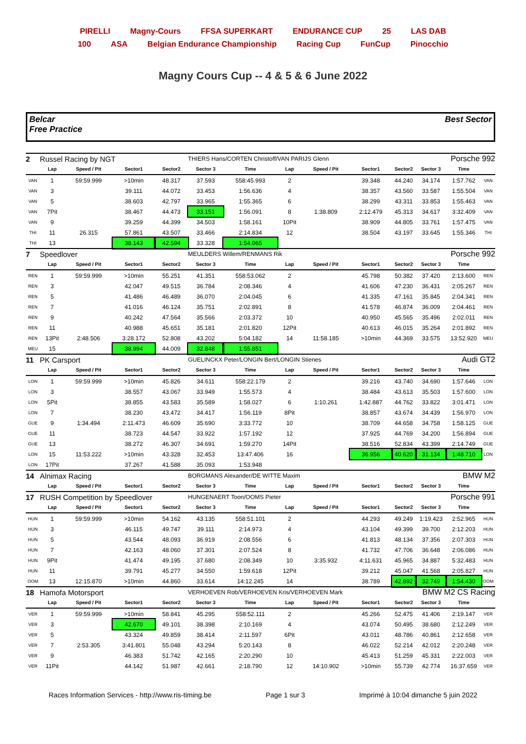PIRELLI Magny-Cours FFSA SUPERKART ENDURANCE CUP 25 LAS DAB
100 ASA Belgian Endurance Championship Racing Cup FunCup Pinocchio
Magny Cours Cup -- 4 & 5 & 6 June 2022
Belcar
Free Practice
Best Sector
| 2 | Russel Racing by NGT | | | | THIERS Hans/CORTEN Christoff/VAN PARIJS Glenn | | | | | Porsche 992 | | | |
| | Lap | Speed / Pit | Sector1 | Sector2 | Sector 3 | Time | Lap | Speed / Pit | Sector1 | Sector2 | Sector 3 | Time | |
| VAN | 1 | 59:59.999 | >10min | 48.317 | 37.593 | 558:45.993 | 2 | | 39.348 | 44.240 | 34.174 | 1:57.762 | VAN |
| VAN | 3 | | 39.111 | 44.072 | 33.453 | 1:56.636 | 4 | | 38.357 | 43.560 | 33.587 | 1:55.504 | VAN |
| VAN | 5 | | 38.603 | 42.797 | 33.965 | 1:55.365 | 6 | | 38.299 | 43.311 | 33.853 | 1:55.463 | VAN |
| VAN | 7Pit | | 38.467 | 44.473 | 33.151 | 1:56.091 | 8 | 1:38.809 | 2:12.479 | 45.313 | 34.617 | 3:32.409 | VAN |
| VAN | 9 | | 39.259 | 44.399 | 34.503 | 1:58.161 | 10Pit | | 38.909 | 44.805 | 33.761 | 1:57.475 | VAN |
| THI | 11 | 26.315 | 57.861 | 43.507 | 33.466 | 2:14.834 | 12 | | 38.504 | 43.197 | 33.645 | 1:55.346 | THI |
| THI | 13 | | 38.143 | 42.594 | 33.328 | 1:54.065 | | | | | | | |
| 7 | Speedlover | | | | MEULDERS Willem/RENMANS Rik | | | | | Porsche 992 | | | |
| | Lap | Speed / Pit | Sector1 | Sector2 | Sector 3 | Time | Lap | Speed / Pit | Sector1 | Sector2 | Sector 3 | Time | |
| REN | 1 | 59:59.999 | >10min | 55.251 | 41.351 | 558:53.062 | 2 | | 45.798 | 50.382 | 37.420 | 2:13.600 | REN |
| REN | 3 | | 42.047 | 49.515 | 36.784 | 2:08.346 | 4 | | 41.606 | 47.230 | 36.431 | 2:05.267 | REN |
| REN | 5 | | 41.486 | 46.489 | 36.070 | 2:04.045 | 6 | | 41.335 | 47.161 | 35.845 | 2:04.341 | REN |
| REN | 7 | | 41.016 | 46.124 | 35.751 | 2:02.891 | 8 | | 41.578 | 46.874 | 36.009 | 2:04.461 | REN |
| REN | 9 | | 40.242 | 47.564 | 35.566 | 2:03.372 | 10 | | 40.950 | 45.565 | 35.496 | 2:02.011 | REN |
| REN | 11 | | 40.988 | 45.651 | 35.181 | 2:01.820 | 12Pit | | 40.613 | 46.015 | 35.264 | 2:01.892 | REN |
| REN | 13Pit | 2:48.506 | 3:28.172 | 52.808 | 43.202 | 5:04.182 | 14 | 11:58.185 | >10min | 44.369 | 33.575 | 13:52.920 | MEU |
| MEU | 15 | | 38.994 | 44.009 | 32.848 | 1:55.851 | | | | | | | |
| 11 | PK Carsport | | | | GUELINCKX Peter/LONGIN Bert/LONGIN Stienes | | | | | Audi GT2 | | | |
| | Lap | Speed / Pit | Sector1 | Sector2 | Sector 3 | Time | Lap | Speed / Pit | Sector1 | Sector2 | Sector 3 | Time | |
| LON | 1 | 59:59.999 | >10min | 45.826 | 34.611 | 558:22.179 | 2 | | 39.216 | 43.740 | 34.690 | 1:57.646 | LON |
| LON | 3 | | 38.557 | 43.067 | 33.949 | 1:55.573 | 4 | | 38.484 | 43.613 | 35.503 | 1:57.600 | LON |
| LON | 5Pit | | 38.855 | 43.583 | 35.589 | 1:58.027 | 6 | 1:10.261 | 1:42.887 | 44.762 | 33.822 | 3:01.471 | LON |
| LON | 7 | | 38.230 | 43.472 | 34.417 | 1:56.119 | 8Pit | | 38.857 | 43.674 | 34.439 | 1:56.970 | LON |
| GUE | 9 | 1:34.494 | 2:11.473 | 46.609 | 35.690 | 3:33.772 | 10 | | 38.709 | 44.658 | 34.758 | 1:58.125 | GUE |
| GUE | 11 | | 38.723 | 44.547 | 33.922 | 1:57.192 | 12 | | 37.925 | 44.769 | 34.200 | 1:56.894 | GUE |
| GUE | 13 | | 38.272 | 46.307 | 34.691 | 1:59.270 | 14Pit | | 38.516 | 52.834 | 43.399 | 2:14.749 | GUE |
| LON | 15 | 11:53.222 | >10min | 43.328 | 32.453 | 13:47.406 | 16 | | 36.956 | 40.620 | 31.134 | 1:48.710 | LON |
| LON | 17Pit | | 37.267 | 41.588 | 35.093 | 1:53.948 | | | | | | | |
| 14 | Alnimax Racing | | | | BORGMANS Alexander/DE WITTE Maxim | | | | | BMW M2 | | | |
| | Lap | Speed / Pit | Sector1 | Sector2 | Sector 3 | Time | Lap | Speed / Pit | Sector1 | Sector2 | Sector 3 | Time | |
| 17 | RUSH Competition by Speedlover | | | | HUNGENAERT Toon/OOMS Pieter | | | | | Porsche 991 | | | |
| | Lap | Speed / Pit | Sector1 | Sector2 | Sector 3 | Time | Lap | Speed / Pit | Sector1 | Sector2 | Sector 3 | Time | |
| HUN | 1 | 59:59.999 | >10min | 54.162 | 43.135 | 558:51.101 | 2 | | 44.293 | 49.249 | 1:19.423 | 2:52.965 | HUN |
| HUN | 3 | | 46.115 | 49.747 | 39.111 | 2:14.973 | 4 | | 43.104 | 49.399 | 39.700 | 2:12.203 | HUN |
| HUN | 5 | | 43.544 | 48.093 | 36.919 | 2:08.556 | 6 | | 41.813 | 48.134 | 37.356 | 2:07.303 | HUN |
| HUN | 7 | | 42.163 | 48.060 | 37.301 | 2:07.524 | 8 | | 41.732 | 47.706 | 36.648 | 2:06.086 | HUN |
| HUN | 9Pit | | 41.474 | 49.195 | 37.680 | 2:08.349 | 10 | 3:35.932 | 4:11.631 | 45.965 | 34.887 | 5:32.483 | HUN |
| HUN | 11 | | 39.791 | 45.277 | 34.550 | 1:59.618 | 12Pit | | 39.212 | 45.047 | 41.568 | 2:05.827 | HUN |
| OOM | 13 | 12:15.870 | >10min | 44.860 | 33.614 | 14:12.245 | 14 | | 38.789 | 42.892 | 32.749 | 1:54.430 | OOM |
| 18 | Hamofa Motorsport | | | | VERHOEVEN Rob/VERHOEVEN Kris/VERHOEVEN Mark | | | | | BMW M2 CS Racing | | | |
| | Lap | Speed / Pit | Sector1 | Sector2 | Sector 3 | Time | Lap | Speed / Pit | Sector1 | Sector2 | Sector 3 | Time | |
| VER | 1 | 59:59.999 | >10min | 58.841 | 45.295 | 558:52.111 | 2 | | 45.266 | 52.475 | 41.406 | 2:19.147 | VER |
| VER | 3 | | 42.670 | 49.101 | 38.398 | 2:10.169 | 4 | | 43.074 | 50.495 | 38.680 | 2:12.249 | VER |
| VER | 5 | | 43.324 | 49.859 | 38.414 | 2:11.597 | 6Pit | | 43.011 | 48.786 | 40.861 | 2:12.658 | VER |
| VER | 7 | 2:53.305 | 3:41.801 | 55.048 | 43.294 | 5:20.143 | 8 | | 46.022 | 52.214 | 42.012 | 2:20.248 | VER |
| VER | 9 | | 46.383 | 51.742 | 42.165 | 2:20.290 | 10 | | 45.413 | 51.259 | 45.331 | 2:22.003 | VER |
| VER | 11Pit | | 44.142 | 51.987 | 42.661 | 2:18.790 | 12 | 14:10.902 | >10min | 55.739 | 42.774 | 16:37.659 | VER |
Races Information Services - http://www.ris-timing.be Page 1 sur 3 Imprimé à 10:04 dimanche 5 juin 2022